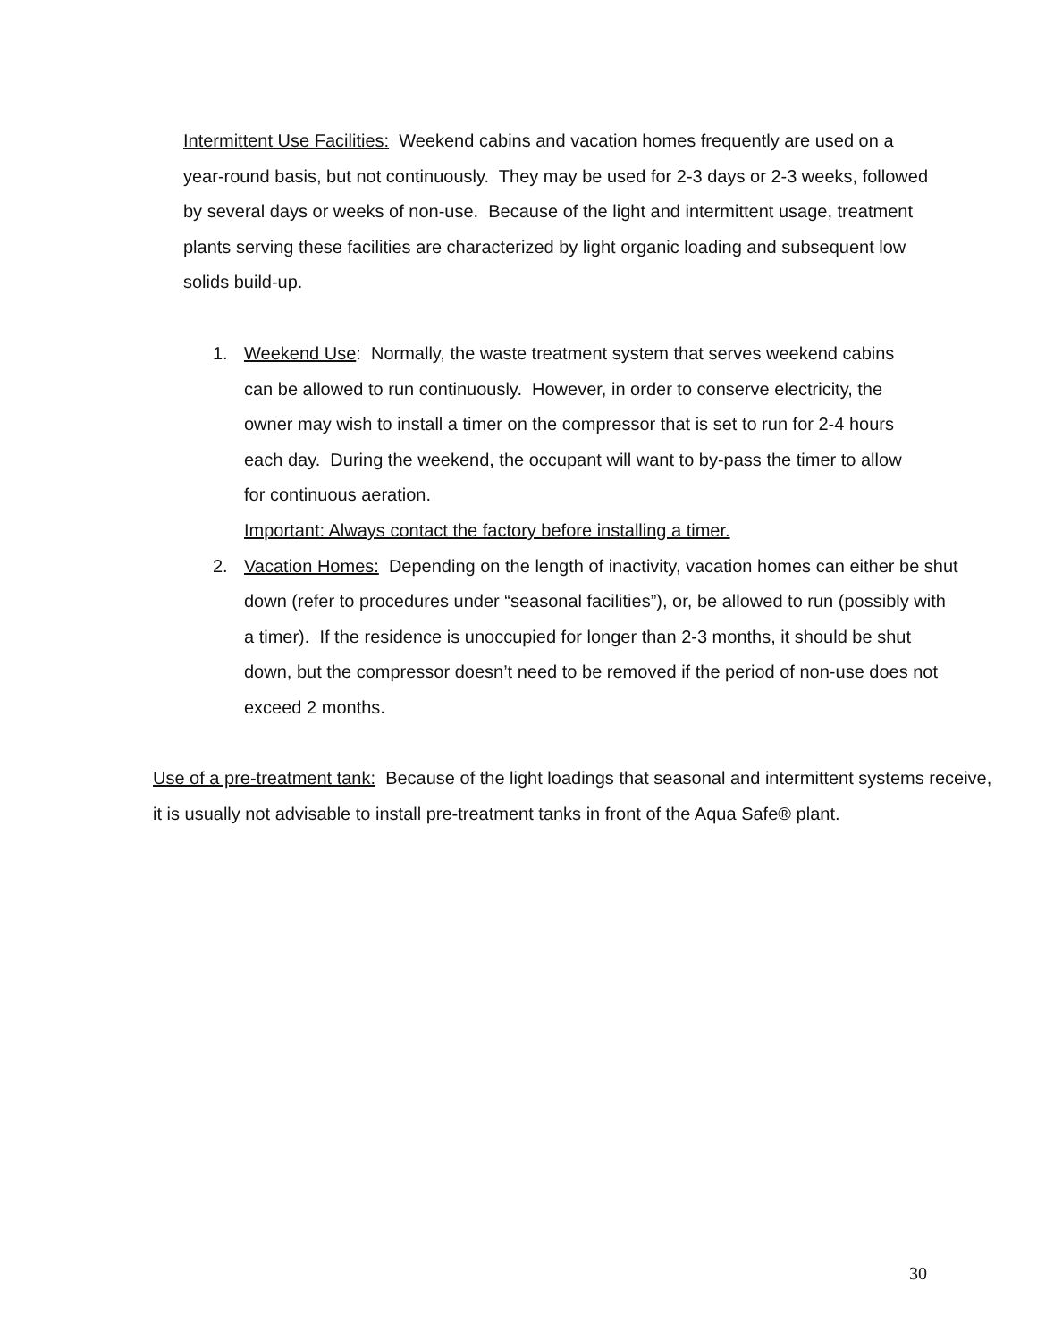Intermittent Use Facilities: Weekend cabins and vacation homes frequently are used on a year-round basis, but not continuously. They may be used for 2-3 days or 2-3 weeks, followed by several days or weeks of non-use. Because of the light and intermittent usage, treatment plants serving these facilities are characterized by light organic loading and subsequent low solids build-up.
1. Weekend Use: Normally, the waste treatment system that serves weekend cabins can be allowed to run continuously. However, in order to conserve electricity, the owner may wish to install a timer on the compressor that is set to run for 2-4 hours each day. During the weekend, the occupant will want to by-pass the timer to allow for continuous aeration.
Important: Always contact the factory before installing a timer.
2. Vacation Homes: Depending on the length of inactivity, vacation homes can either be shut down (refer to procedures under “seasonal facilities”), or, be allowed to run (possibly with a timer). If the residence is unoccupied for longer than 2-3 months, it should be shut down, but the compressor doesn’t need to be removed if the period of non-use does not exceed 2 months.
Use of a pre-treatment tank: Because of the light loadings that seasonal and intermittent systems receive, it is usually not advisable to install pre-treatment tanks in front of the Aqua Safe® plant.
30